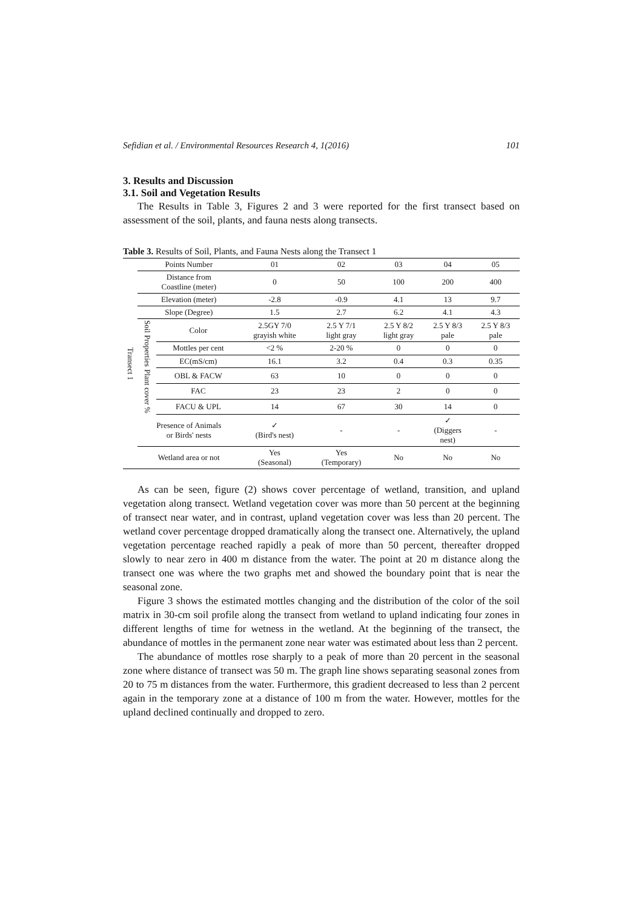Sefidian et al. / Environmental Resources Research 4, 1(2016) 101
3. Results and Discussion
3.1. Soil and Vegetation Results
The Results in Table 3, Figures 2 and 3 were reported for the first transect based on assessment of the soil, plants, and fauna nests along transects.
Table 3. Results of Soil, Plants, and Fauna Nests along the Transect 1
| Transect 1 | Points Number | | 01 | 02 | 03 | 04 | 05 |
| | Distance from Coastline (meter) | | 0 | 50 | 100 | 200 | 400 |
| | Elevation (meter) | | -2.8 | -0.9 | 4.1 | 13 | 9.7 |
| | Slope (Degree) | | 1.5 | 2.7 | 6.2 | 4.1 | 4.3 |
| | Soil Properties | Color | 2.5GY 7/0 grayish white | 2.5 Y 7/1 light gray | 2.5 Y 8/2 light gray | 2.5 Y 8/3 pale | 2.5 Y 8/3 pale |
| | | Mottles per cent | <2 % | 2-20 % | 0 | 0 | 0 |
| | | EC(mS/cm) | 16.1 | 3.2 | 0.4 | 0.3 | 0.35 |
| | Plant cover % | OBL & FACW | 63 | 10 | 0 | 0 | 0 |
| | | FAC | 23 | 23 | 2 | 0 | 0 |
| | | FACU & UPL | 14 | 67 | 30 | 14 | 0 |
| | Presence of Animals or Birds' nests | | ✓ (Bird's nest) | - | - | ✓ (Diggers nest) | - |
| | Wetland area or not | | Yes (Seasonal) | Yes (Temporary) | No | No | No |
As can be seen, figure (2) shows cover percentage of wetland, transition, and upland vegetation along transect. Wetland vegetation cover was more than 50 percent at the beginning of transect near water, and in contrast, upland vegetation cover was less than 20 percent. The wetland cover percentage dropped dramatically along the transect one. Alternatively, the upland vegetation percentage reached rapidly a peak of more than 50 percent, thereafter dropped slowly to near zero in 400 m distance from the water. The point at 20 m distance along the transect one was where the two graphs met and showed the boundary point that is near the seasonal zone.
Figure 3 shows the estimated mottles changing and the distribution of the color of the soil matrix in 30-cm soil profile along the transect from wetland to upland indicating four zones in different lengths of time for wetness in the wetland. At the beginning of the transect, the abundance of mottles in the permanent zone near water was estimated about less than 2 percent.
The abundance of mottles rose sharply to a peak of more than 20 percent in the seasonal zone where distance of transect was 50 m. The graph line shows separating seasonal zones from 20 to 75 m distances from the water. Furthermore, this gradient decreased to less than 2 percent again in the temporary zone at a distance of 100 m from the water. However, mottles for the upland declined continually and dropped to zero.